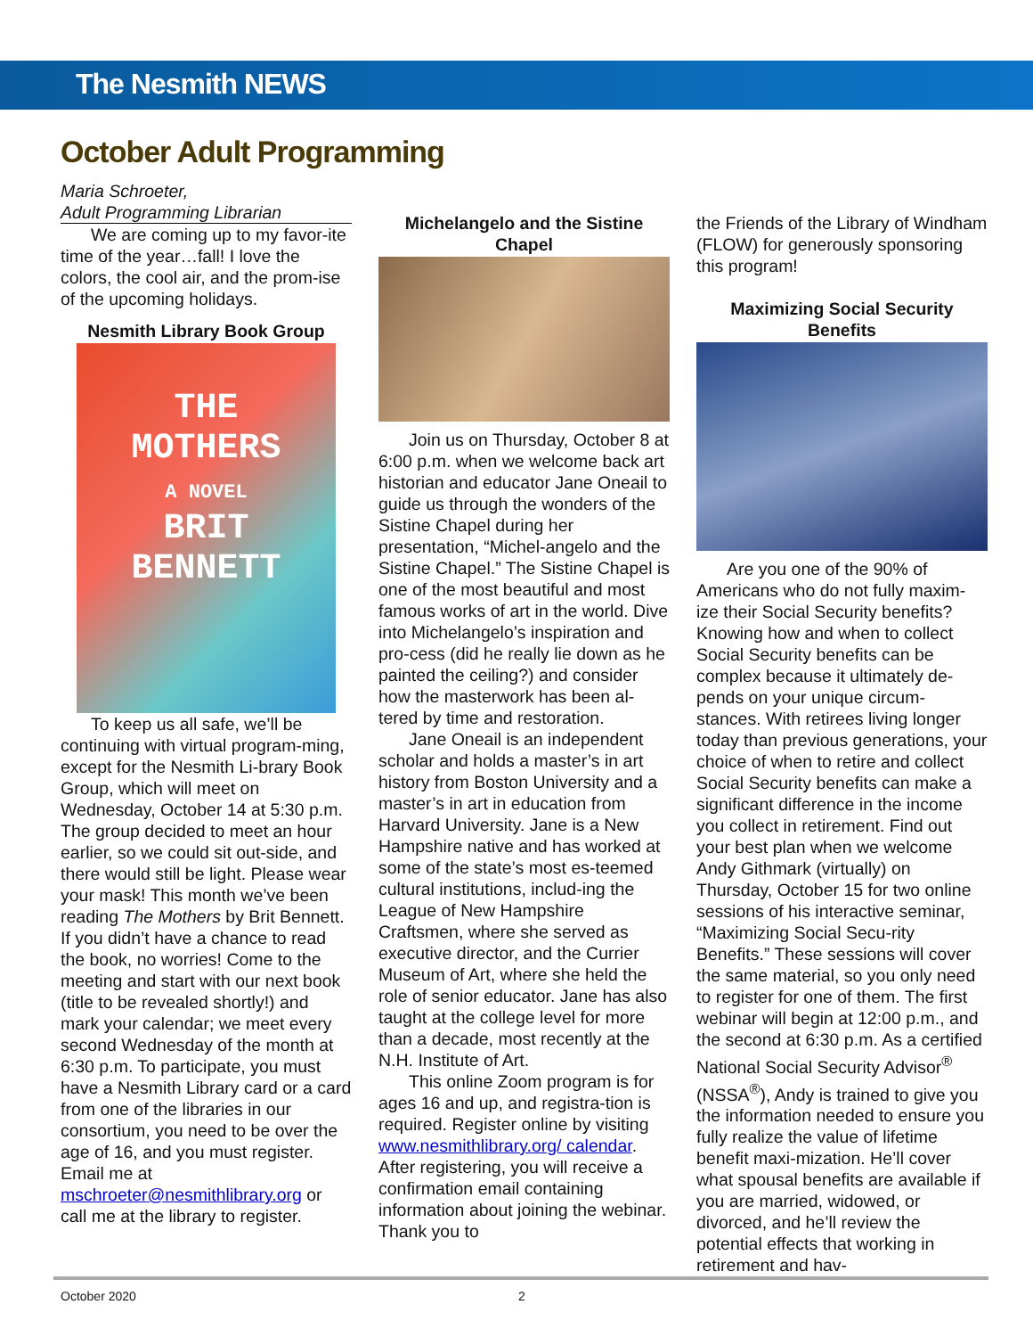The Nesmith NEWS
October Adult Programming
Maria Schroeter,
Adult Programming Librarian
We are coming up to my favor-ite time of the year…fall! I love the colors, the cool air, and the prom-ise of the upcoming holidays.
Nesmith Library Book Group
THE
MOTHERS
A NOVEL
BRIT
BENNETT
To keep us all safe, we’ll be continuing with virtual program-ming, except for the Nesmith Li-brary Book Group, which will meet on Wednesday, October 14 at 5:30 p.m. The group decided to meet an hour earlier, so we could sit out-side, and there would still be light. Please wear your mask! This month we’ve been reading The Mothers by Brit Bennett. If you didn’t have a chance to read the book, no worries! Come to the meeting and start with our next book (title to be revealed shortly!) and mark your calendar; we meet every second Wednesday of the month at 6:30 p.m. To participate, you must have a Nesmith Library card or a card from one of the libraries in our consortium, you need to be over the age of 16, and you must register. Email me at mschroeter@nesmithlibrary.org or call me at the library to register.
Michelangelo and the Sistine Chapel
Join us on Thursday, October 8 at 6:00 p.m. when we welcome back art historian and educator Jane Oneail to guide us through the wonders of the Sistine Chapel during her presentation, “Michel-angelo and the Sistine Chapel.” The Sistine Chapel is one of the most beautiful and most famous works of art in the world. Dive into Michelangelo’s inspiration and pro-cess (did he really lie down as he painted the ceiling?) and consider how the masterwork has been al-tered by time and restoration.
Jane Oneail is an independent scholar and holds a master’s in art history from Boston University and a master’s in art in education from Harvard University. Jane is a New Hampshire native and has worked at some of the state’s most es-teemed cultural institutions, includ-ing the League of New Hampshire Craftsmen, where she served as executive director, and the Currier Museum of Art, where she held the role of senior educator. Jane has also taught at the college level for more than a decade, most recently at the N.H. Institute of Art.
This online Zoom program is for ages 16 and up, and registra-tion is required. Register online by visiting www.nesmithlibrary.org/ calendar. After registering, you will receive a confirmation email containing information about joining the webinar. Thank you to
the Friends of the Library of Windham (FLOW) for generously sponsoring this program!
Maximizing Social Security Benefits
Are you one of the 90% of Americans who do not fully maxim-ize their Social Security benefits? Knowing how and when to collect Social Security benefits can be complex because it ultimately de-pends on your unique circum-stances. With retirees living longer today than previous generations, your choice of when to retire and collect Social Security benefits can make a significant difference in the income you collect in retirement. Find out your best plan when we welcome Andy Githmark (virtually) on Thursday, October 15 for two online sessions of his interactive seminar, “Maximizing Social Secu-rity Benefits.” These sessions will cover the same material, so you only need to register for one of them. The first webinar will begin at 12:00 p.m., and the second at 6:30 p.m. As a certified National Social Security Advisor<sup>®</sup> (NSSA<sup>®</sup>), Andy is trained to give you the information needed to ensure you fully realize the value of lifetime benefit maxi-mization. He’ll cover what spousal benefits are available if you are married, widowed, or divorced, and he’ll review the potential effects that working in retirement and hav-
October 2020 2